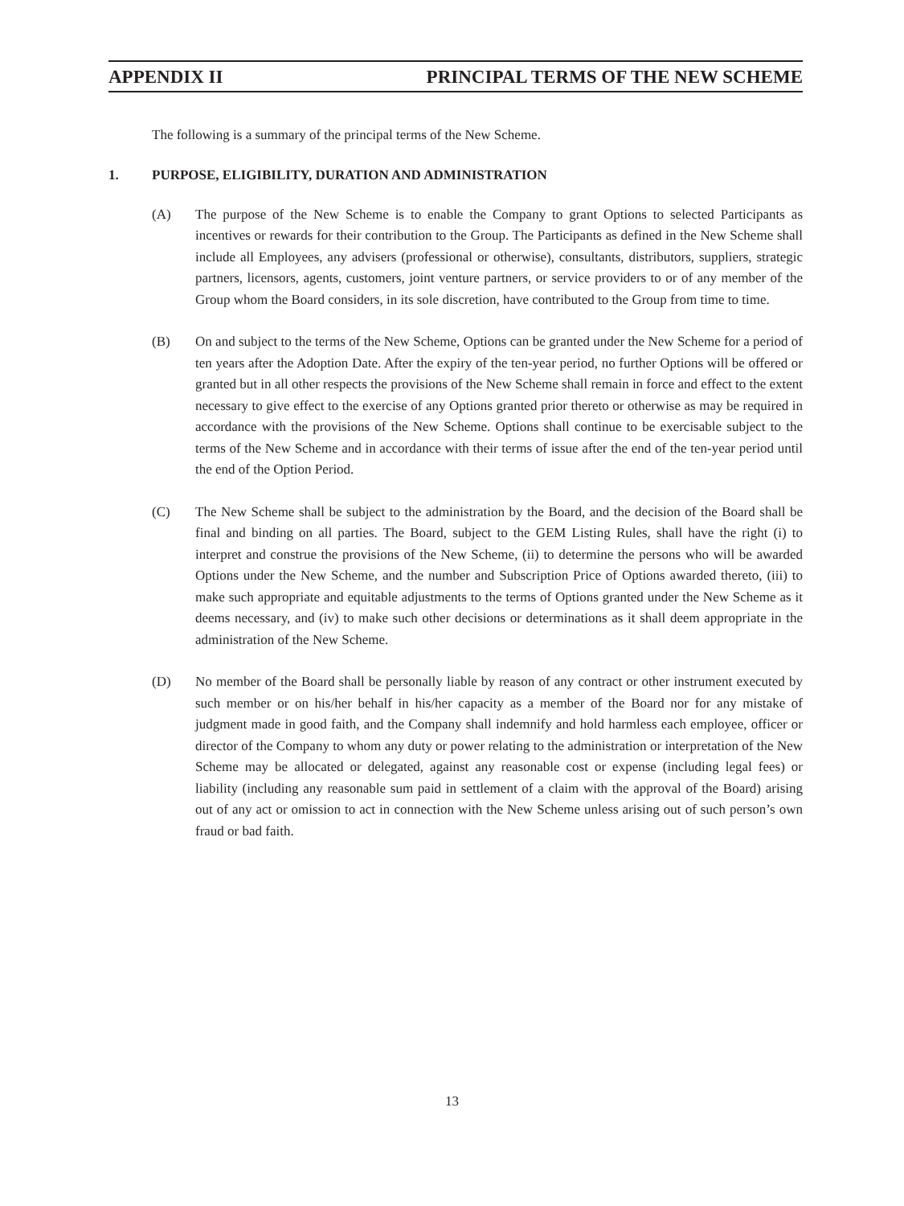APPENDIX II PRINCIPAL TERMS OF THE NEW SCHEME
The following is a summary of the principal terms of the New Scheme.
1. PURPOSE, ELIGIBILITY, DURATION AND ADMINISTRATION
(A) The purpose of the New Scheme is to enable the Company to grant Options to selected Participants as incentives or rewards for their contribution to the Group. The Participants as defined in the New Scheme shall include all Employees, any advisers (professional or otherwise), consultants, distributors, suppliers, strategic partners, licensors, agents, customers, joint venture partners, or service providers to or of any member of the Group whom the Board considers, in its sole discretion, have contributed to the Group from time to time.
(B) On and subject to the terms of the New Scheme, Options can be granted under the New Scheme for a period of ten years after the Adoption Date. After the expiry of the ten-year period, no further Options will be offered or granted but in all other respects the provisions of the New Scheme shall remain in force and effect to the extent necessary to give effect to the exercise of any Options granted prior thereto or otherwise as may be required in accordance with the provisions of the New Scheme. Options shall continue to be exercisable subject to the terms of the New Scheme and in accordance with their terms of issue after the end of the ten-year period until the end of the Option Period.
(C) The New Scheme shall be subject to the administration by the Board, and the decision of the Board shall be final and binding on all parties. The Board, subject to the GEM Listing Rules, shall have the right (i) to interpret and construe the provisions of the New Scheme, (ii) to determine the persons who will be awarded Options under the New Scheme, and the number and Subscription Price of Options awarded thereto, (iii) to make such appropriate and equitable adjustments to the terms of Options granted under the New Scheme as it deems necessary, and (iv) to make such other decisions or determinations as it shall deem appropriate in the administration of the New Scheme.
(D) No member of the Board shall be personally liable by reason of any contract or other instrument executed by such member or on his/her behalf in his/her capacity as a member of the Board nor for any mistake of judgment made in good faith, and the Company shall indemnify and hold harmless each employee, officer or director of the Company to whom any duty or power relating to the administration or interpretation of the New Scheme may be allocated or delegated, against any reasonable cost or expense (including legal fees) or liability (including any reasonable sum paid in settlement of a claim with the approval of the Board) arising out of any act or omission to act in connection with the New Scheme unless arising out of such person’s own fraud or bad faith.
13